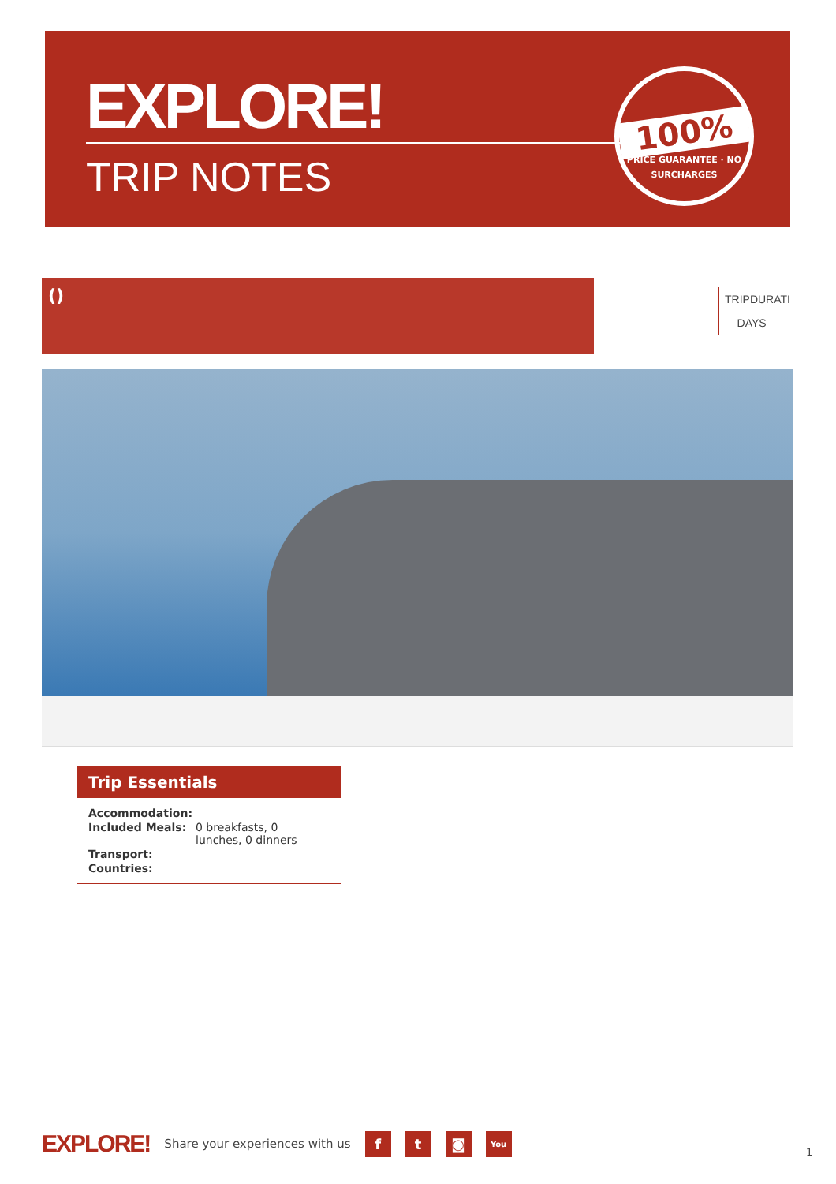EXPLORE!
TRIP NOTES
100%
PRICE GUARANTEE · NO SURCHARGES
()
TRIPDURATI
DAYS
Trip Essentials
| Accommodation: | |
| Included Meals: | 0 breakfasts, 0 lunches, 0 dinners |
| Transport: | |
| Countries: | |
EXPLORE! Share your experiences with us f t ◙ You
1